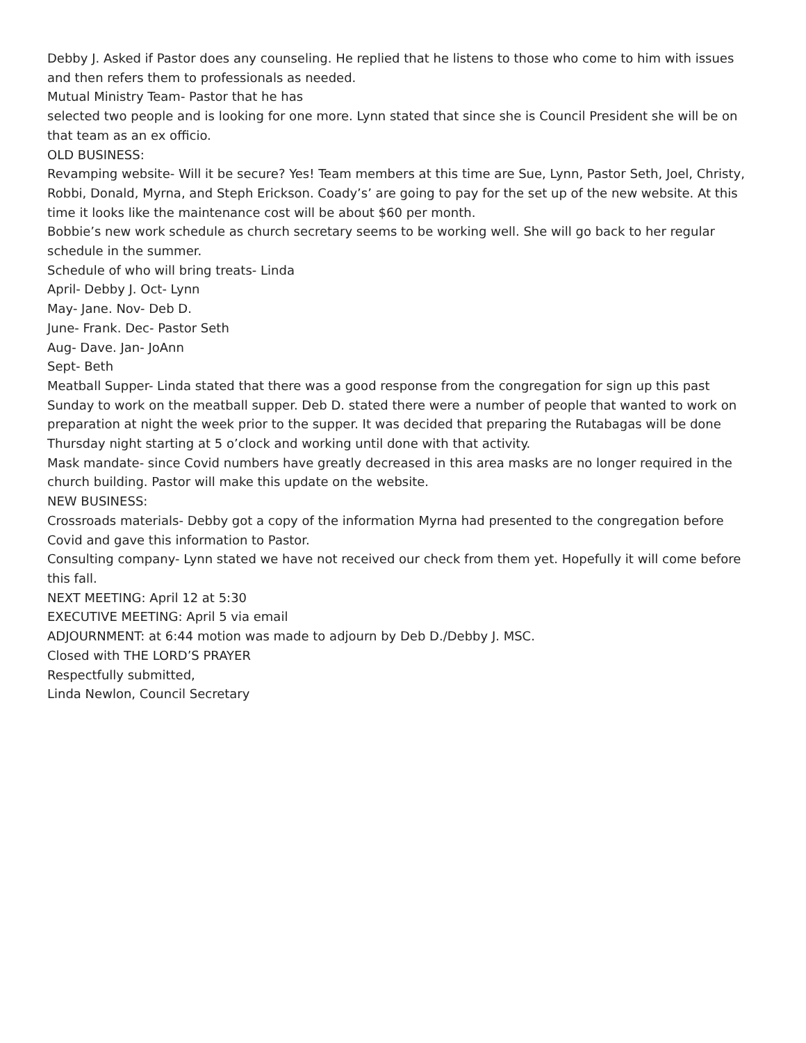Debby J. Asked if Pastor does any counseling. He replied that he listens to those who come to him with issues and then refers them to professionals as needed.
Mutual Ministry Team- Pastor that he has
selected two people and is looking for one more. Lynn stated that since she is Council President she will be on that team as an ex officio.
OLD BUSINESS:
Revamping website- Will it be secure? Yes! Team members at this time are Sue, Lynn, Pastor Seth, Joel, Christy, Robbi, Donald, Myrna, and Steph Erickson. Coady’s’ are going to pay for the set up of the new website. At this time it looks like the maintenance cost will be about $60 per month.
Bobbie’s new work schedule as church secretary seems to be working well. She will go back to her regular schedule in the summer.
Schedule of who will bring treats- Linda
April- Debby J. Oct- Lynn
May- Jane. Nov- Deb D.
June- Frank. Dec- Pastor Seth
Aug- Dave. Jan- JoAnn
Sept- Beth
Meatball Supper- Linda stated that there was a good response from the congregation for sign up this past Sunday to work on the meatball supper. Deb D. stated there were a number of people that wanted to work on preparation at night the week prior to the supper. It was decided that preparing the Rutabagas will be done Thursday night starting at 5 o’clock and working until done with that activity.
Mask mandate- since Covid numbers have greatly decreased in this area masks are no longer required in the church building. Pastor will make this update on the website.
NEW BUSINESS:
Crossroads materials- Debby got a copy of the information Myrna had presented to the congregation before Covid and gave this information to Pastor.
Consulting company- Lynn stated we have not received our check from them yet. Hopefully it will come before this fall.
NEXT MEETING: April 12 at 5:30
EXECUTIVE MEETING: April 5 via email
ADJOURNMENT: at 6:44 motion was made to adjourn by Deb D./Debby J. MSC.
Closed with THE LORD’S PRAYER
Respectfully submitted,
Linda Newlon, Council Secretary